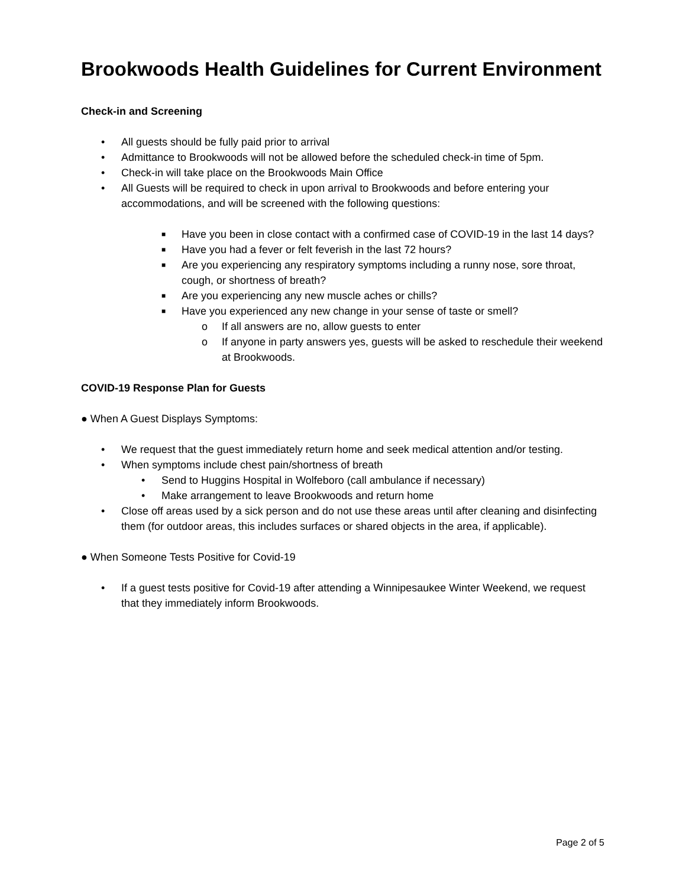Brookwoods Health Guidelines for Current Environment
Check-in and Screening
• All guests should be fully paid prior to arrival
• Admittance to Brookwoods will not be allowed before the scheduled check-in time of 5pm.
• Check-in will take place on the Brookwoods Main Office
• All Guests will be required to check in upon arrival to Brookwoods and before entering your accommodations, and will be screened with the following questions:
■ Have you been in close contact with a confirmed case of COVID-19 in the last 14 days?
■ Have you had a fever or felt feverish in the last 72 hours?
■ Are you experiencing any respiratory symptoms including a runny nose, sore throat, cough, or shortness of breath?
■ Are you experiencing any new muscle aches or chills?
■ Have you experienced any new change in your sense of taste or smell?
o If all answers are no, allow guests to enter
o If anyone in party answers yes, guests will be asked to reschedule their weekend at Brookwoods.
COVID-19 Response Plan for Guests
● When A Guest Displays Symptoms:
• We request that the guest immediately return home and seek medical attention and/or testing.
• When symptoms include chest pain/shortness of breath
• Send to Huggins Hospital in Wolfeboro (call ambulance if necessary)
• Make arrangement to leave Brookwoods and return home
• Close off areas used by a sick person and do not use these areas until after cleaning and disinfecting them (for outdoor areas, this includes surfaces or shared objects in the area, if applicable).
● When Someone Tests Positive for Covid-19
• If a guest tests positive for Covid-19 after attending a Winnipesaukee Winter Weekend, we request that they immediately inform Brookwoods.
Page 2 of 5